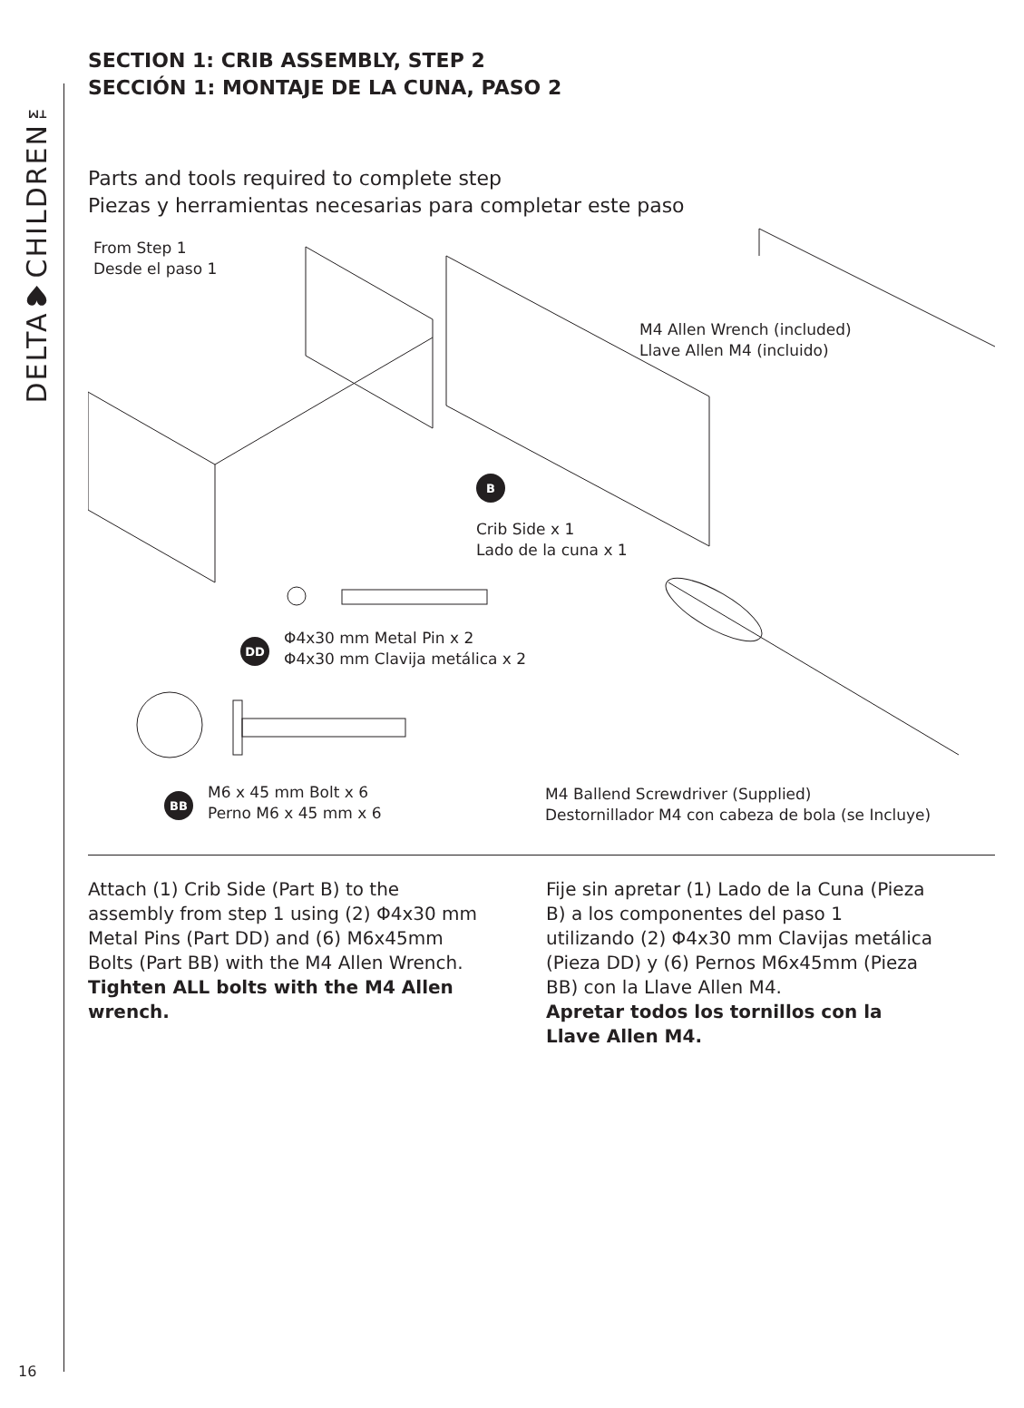DELTA♥CHILDREN™
SECTION 1: CRIB ASSEMBLY, STEP 2
SECCIÓN 1: MONTAJE DE LA CUNA, PASO 2
Parts and tools required to complete step
Piezas y herramientas necesarias para completar este paso
From Step 1
Desde el paso 1
M4 Allen Wrench (included)
Llave Allen M4 (incluido)
B
Crib Side x 1
Lado de la cuna x 1
DD
Φ4x30 mm Metal Pin x 2
Φ4x30 mm Clavija metálica x 2
BB
M6 x 45 mm Bolt x 6
Perno M6 x 45 mm x 6
M4 Ballend Screwdriver (Supplied)
Destornillador M4 con cabeza de bola (se Incluye)
Attach (1) Crib Side (Part B) to the assembly from step 1 using (2) Φ4x30 mm Metal Pins (Part DD) and (6) M6x45mm Bolts (Part BB) with the M4 Allen Wrench.
Tighten ALL bolts with the M4 Allen wrench.
Fije sin apretar (1) Lado de la Cuna (Pieza B) a los componentes del paso 1 utilizando (2) Φ4x30 mm Clavijas metálica (Pieza DD) y (6) Pernos M6x45mm (Pieza BB) con la Llave Allen M4.
Apretar todos los tornillos con la Llave Allen M4.
16